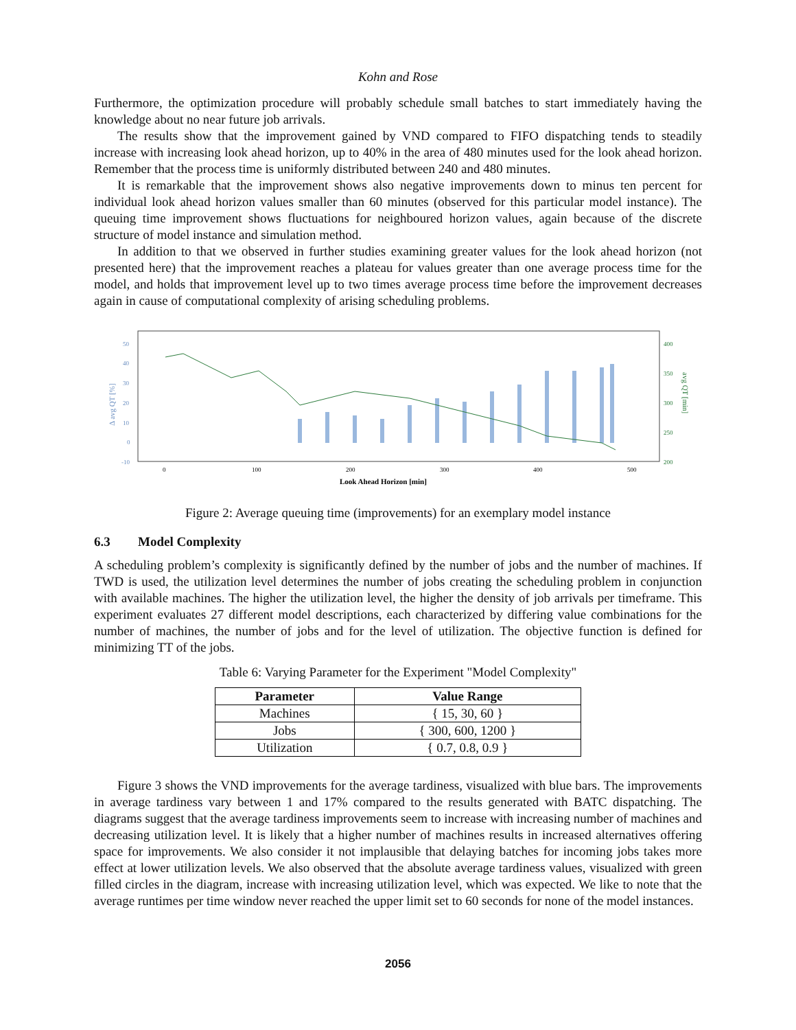Kohn and Rose
Furthermore, the optimization procedure will probably schedule small batches to start immediately having the knowledge about no near future job arrivals.
The results show that the improvement gained by VND compared to FIFO dispatching tends to steadily increase with increasing look ahead horizon, up to 40% in the area of 480 minutes used for the look ahead horizon. Remember that the process time is uniformly distributed between 240 and 480 minutes.
It is remarkable that the improvement shows also negative improvements down to minus ten percent for individual look ahead horizon values smaller than 60 minutes (observed for this particular model instance). The queuing time improvement shows fluctuations for neighboured horizon values, again because of the discrete structure of model instance and simulation method.
In addition to that we observed in further studies examining greater values for the look ahead horizon (not presented here) that the improvement reaches a plateau for values greater than one average process time for the model, and holds that improvement level up to two times average process time before the improvement decreases again in cause of computational complexity of arising scheduling problems.
50
40
30
20
10
0
-10
Δ avg QT [%]
400
350
300
250
200
avg QT [min]
0
100
200
300
400
500
Look Ahead Horizon [min]
Figure 2: Average queuing time (improvements) for an exemplary model instance
6.3 Model Complexity
A scheduling problem’s complexity is significantly defined by the number of jobs and the number of machines. If TWD is used, the utilization level determines the number of jobs creating the scheduling problem in conjunction with available machines. The higher the utilization level, the higher the density of job arrivals per timeframe. This experiment evaluates 27 different model descriptions, each characterized by differing value combinations for the number of machines, the number of jobs and for the level of utilization. The objective function is defined for minimizing TT of the jobs.
Table 6: Varying Parameter for the Experiment "Model Complexity"
| Parameter | Value Range |
| --- | --- |
| Machines | { 15, 30, 60 } |
| Jobs | { 300, 600, 1200 } |
| Utilization | { 0.7, 0.8, 0.9 } |
Figure 3 shows the VND improvements for the average tardiness, visualized with blue bars. The improvements in average tardiness vary between 1 and 17% compared to the results generated with BATC dispatching. The diagrams suggest that the average tardiness improvements seem to increase with increasing number of machines and decreasing utilization level. It is likely that a higher number of machines results in increased alternatives offering space for improvements. We also consider it not implausible that delaying batches for incoming jobs takes more effect at lower utilization levels. We also observed that the absolute average tardiness values, visualized with green filled circles in the diagram, increase with increasing utilization level, which was expected. We like to note that the average runtimes per time window never reached the upper limit set to 60 seconds for none of the model instances.
2056